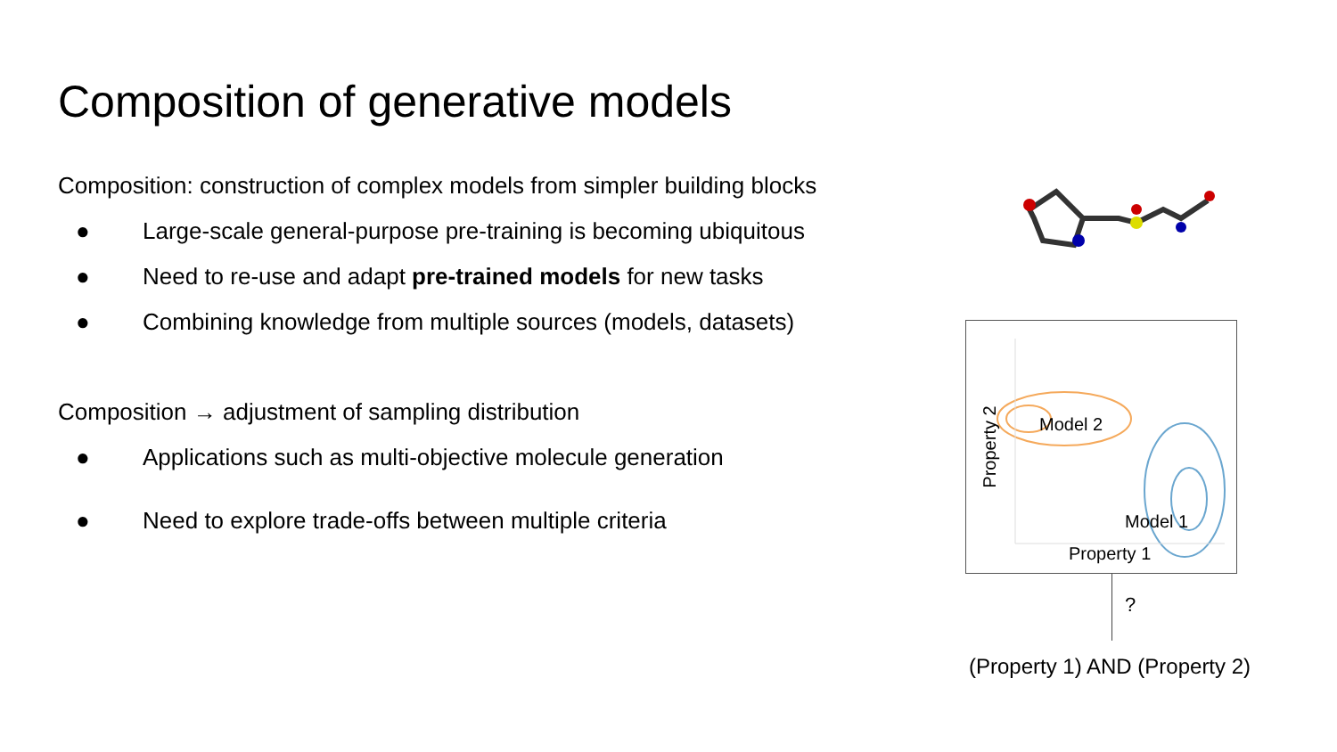Composition of generative models
Composition: construction of complex models from simpler building blocks
● Large-scale general-purpose pre-training is becoming ubiquitous
● Need to re-use and adapt pre-trained models for new tasks
● Combining knowledge from multiple sources (models, datasets)
Composition → adjustment of sampling distribution
● Applications such as multi-objective molecule generation
● Need to explore trade-offs between multiple criteria
Model 2
Model 1
Property 2
Property 1
?
(Property 1) AND (Property 2)